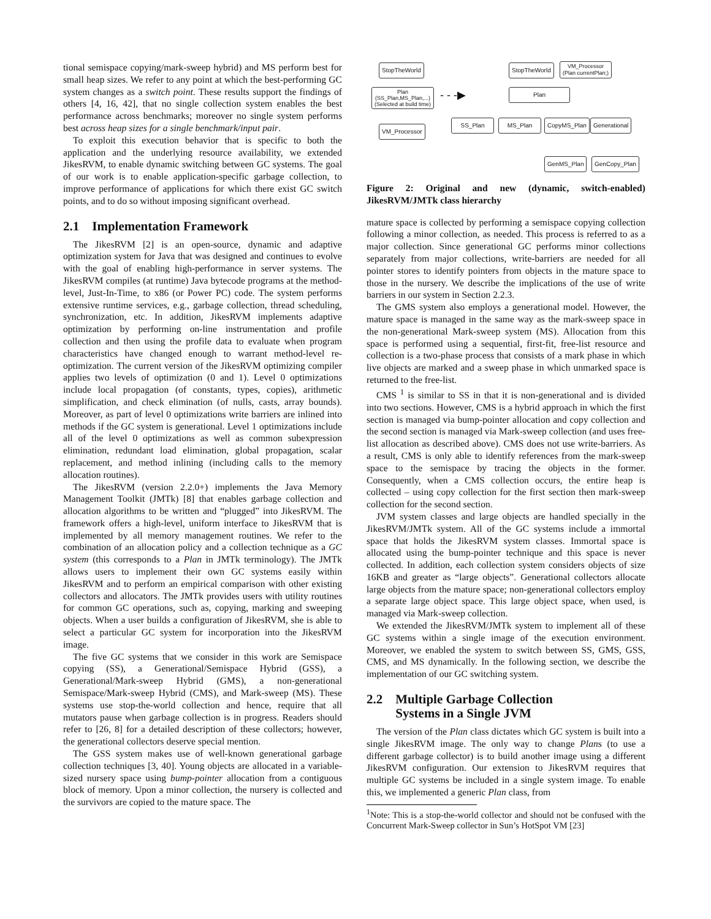tional semispace copying/mark-sweep hybrid) and MS perform best for small heap sizes. We refer to any point at which the best-performing GC system changes as a switch point. These results support the findings of others [4, 16, 42], that no single collection system enables the best performance across benchmarks; moreover no single system performs best across heap sizes for a single benchmark/input pair.
To exploit this execution behavior that is specific to both the application and the underlying resource availability, we extended JikesRVM, to enable dynamic switching between GC systems. The goal of our work is to enable application-specific garbage collection, to improve performance of applications for which there exist GC switch points, and to do so without imposing significant overhead.
2.1 Implementation Framework
The JikesRVM [2] is an open-source, dynamic and adaptive optimization system for Java that was designed and continues to evolve with the goal of enabling high-performance in server systems. The JikesRVM compiles (at runtime) Java bytecode programs at the method-level, Just-In-Time, to x86 (or Power PC) code. The system performs extensive runtime services, e.g., garbage collection, thread scheduling, synchronization, etc. In addition, JikesRVM implements adaptive optimization by performing on-line instrumentation and profile collection and then using the profile data to evaluate when program characteristics have changed enough to warrant method-level re-optimization. The current version of the JikesRVM optimizing compiler applies two levels of optimization (0 and 1). Level 0 optimizations include local propagation (of constants, types, copies), arithmetic simplification, and check elimination (of nulls, casts, array bounds). Moreover, as part of level 0 optimizations write barriers are inlined into methods if the GC system is generational. Level 1 optimizations include all of the level 0 optimizations as well as common subexpression elimination, redundant load elimination, global propagation, scalar replacement, and method inlining (including calls to the memory allocation routines).
The JikesRVM (version 2.2.0+) implements the Java Memory Management Toolkit (JMTk) [8] that enables garbage collection and allocation algorithms to be written and “plugged” into JikesRVM. The framework offers a high-level, uniform interface to JikesRVM that is implemented by all memory management routines. We refer to the combination of an allocation policy and a collection technique as a GC system (this corresponds to a Plan in JMTk terminology). The JMTk allows users to implement their own GC systems easily within JikesRVM and to perform an empirical comparison with other existing collectors and allocators. The JMTk provides users with utility routines for common GC operations, such as, copying, marking and sweeping objects. When a user builds a configuration of JikesRVM, she is able to select a particular GC system for incorporation into the JikesRVM image.
The five GC systems that we consider in this work are Semispace copying (SS), a Generational/Semispace Hybrid (GSS), a Generational/Mark-sweep Hybrid (GMS), a non-generational Semispace/Mark-sweep Hybrid (CMS), and Mark-sweep (MS). These systems use stop-the-world collection and hence, require that all mutators pause when garbage collection is in progress. Readers should refer to [26, 8] for a detailed description of these collectors; however, the generational collectors deserve special mention.
The GSS system makes use of well-known generational garbage collection techniques [3, 40]. Young objects are allocated in a variable-sized nursery space using bump-pointer allocation from a contiguous block of memory. Upon a minor collection, the nursery is collected and the survivors are copied to the mature space. The
StopTheWorld
Plan
(SS_Plan,MS_Plan,...)
(Selected at build time)
VM_Processor
- - -▶
StopTheWorld
VM_Processor
(Plan currentPlan;)
Plan
SS_Plan MS_Plan CopyMS_Plan Generational
GenMS_Plan GenCopy_Plan
Figure 2: Original and new (dynamic, switch-enabled) JikesRVM/JMTk class hierarchy
mature space is collected by performing a semispace copying collection following a minor collection, as needed. This process is referred to as a major collection. Since generational GC performs minor collections separately from major collections, write-barriers are needed for all pointer stores to identify pointers from objects in the mature space to those in the nursery. We describe the implications of the use of write barriers in our system in Section 2.2.3.
The GMS system also employs a generational model. However, the mature space is managed in the same way as the mark-sweep space in the non-generational Mark-sweep system (MS). Allocation from this space is performed using a sequential, first-fit, free-list resource and collection is a two-phase process that consists of a mark phase in which live objects are marked and a sweep phase in which unmarked space is returned to the free-list.
CMS <sup>1</sup> is similar to SS in that it is non-generational and is divided into two sections. However, CMS is a hybrid approach in which the first section is managed via bump-pointer allocation and copy collection and the second section is managed via Mark-sweep collection (and uses free-list allocation as described above). CMS does not use write-barriers. As a result, CMS is only able to identify references from the mark-sweep space to the semispace by tracing the objects in the former. Consequently, when a CMS collection occurs, the entire heap is collected – using copy collection for the first section then mark-sweep collection for the second section.
JVM system classes and large objects are handled specially in the JikesRVM/JMTk system. All of the GC systems include a immortal space that holds the JikesRVM system classes. Immortal space is allocated using the bump-pointer technique and this space is never collected. In addition, each collection system considers objects of size 16KB and greater as “large objects”. Generational collectors allocate large objects from the mature space; non-generational collectors employ a separate large object space. This large object space, when used, is managed via Mark-sweep collection.
We extended the JikesRVM/JMTk system to implement all of these GC systems within a single image of the execution environment. Moreover, we enabled the system to switch between SS, GMS, GSS, CMS, and MS dynamically. In the following section, we describe the implementation of our GC switching system.
2.2 Multiple Garbage Collection
Systems in a Single JVM
The version of the Plan class dictates which GC system is built into a single JikesRVM image. The only way to change Plans (to use a different garbage collector) is to build another image using a different JikesRVM configuration. Our extension to JikesRVM requires that multiple GC systems be included in a single system image. To enable this, we implemented a generic Plan class, from
<sup>1</sup> Note: This is a stop-the-world collector and should not be confused with the Concurrent Mark-Sweep collector in Sun’s HotSpot VM [23]